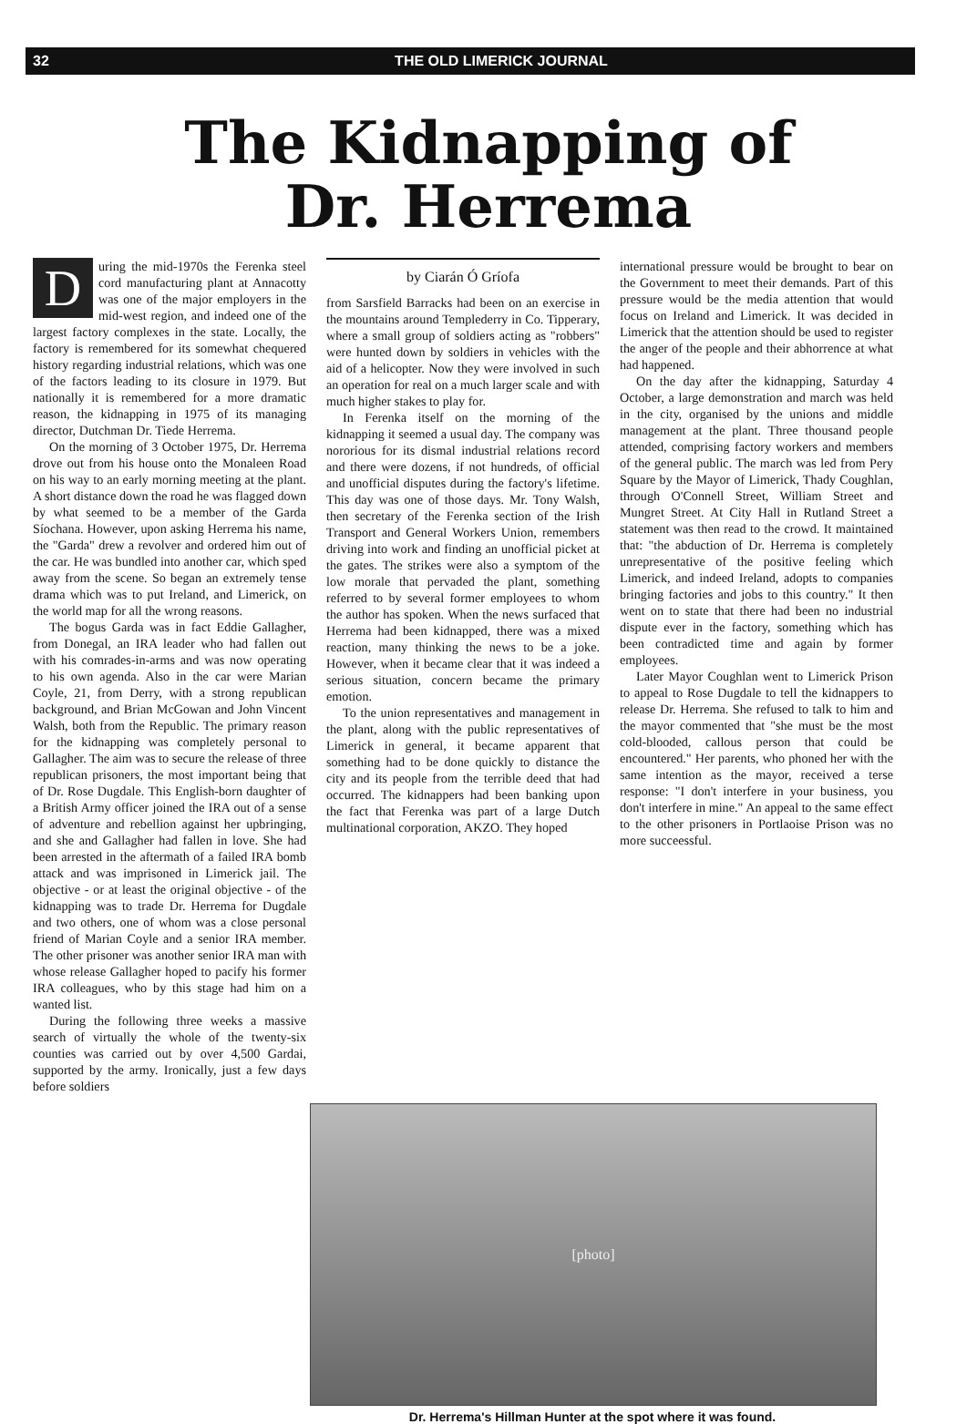32 THE OLD LIMERICK JOURNAL
The Kidnapping of
Dr. Herrema
During the mid-1970s the Ferenka steel cord manufacturing plant at Annacotty was one of the major employers in the mid-west region, and indeed one of the largest factory complexes in the state. Locally, the factory is remembered for its somewhat chequered history regarding industrial relations, which was one of the factors leading to its closure in 1979. But nationally it is remembered for a more dramatic reason, the kidnapping in 1975 of its managing director, Dutchman Dr. Tiede Herrema.
On the morning of 3 October 1975, Dr. Herrema drove out from his house onto the Monaleen Road on his way to an early morning meeting at the plant. A short distance down the road he was flagged down by what seemed to be a member of the Garda Síochana. However, upon asking Herrema his name, the "Garda" drew a revolver and ordered him out of the car. He was bundled into another car, which sped away from the scene. So began an extremely tense drama which was to put Ireland, and Limerick, on the world map for all the wrong reasons.
The bogus Garda was in fact Eddie Gallagher, from Donegal, an IRA leader who had fallen out with his comrades-in-arms and was now operating to his own agenda. Also in the car were Marian Coyle, 21, from Derry, with a strong republican background, and Brian McGowan and John Vincent Walsh, both from the Republic. The primary reason for the kidnapping was completely personal to Gallagher. The aim was to secure the release of three republican prisoners, the most important being that of Dr. Rose Dugdale. This English-born daughter of a British Army officer joined the IRA out of a sense of adventure and rebellion against her upbringing, and she and Gallagher had fallen in love. She had been arrested in the aftermath of a failed IRA bomb attack and was imprisoned in Limerick jail. The objective - or at least the original objective - of the kidnapping was to trade Dr. Herrema for Dugdale and two others, one of whom was a close personal friend of Marian Coyle and a senior IRA member. The other prisoner was another senior IRA man with whose release Gallagher hoped to pacify his former IRA colleagues, who by this stage had him on a wanted list.
During the following three weeks a massive search of virtually the whole of the twenty-six counties was carried out by over 4,500 Gardai, supported by the army. Ironically, just a few days before soldiers
by Ciarán Ó Gríofa
from Sarsfield Barracks had been on an exercise in the mountains around Templederry in Co. Tipperary, where a small group of soldiers acting as "robbers" were hunted down by soldiers in vehicles with the aid of a helicopter. Now they were involved in such an operation for real on a much larger scale and with much higher stakes to play for.
In Ferenka itself on the morning of the kidnapping it seemed a usual day. The company was nororious for its dismal industrial relations record and there were dozens, if not hundreds, of official and unofficial disputes during the factory's lifetime. This day was one of those days. Mr. Tony Walsh, then secretary of the Ferenka section of the Irish Transport and General Workers Union, remembers driving into work and finding an unofficial picket at the gates. The strikes were also a symptom of the low morale that pervaded the plant, something referred to by several former employees to whom the author has spoken. When the news surfaced that Herrema had been kidnapped, there was a mixed reaction, many thinking the news to be a joke. However, when it became clear that it was indeed a serious situation, concern became the primary emotion.
To the union representatives and management in the plant, along with the public representatives of Limerick in general, it became apparent that something had to be done quickly to distance the city and its people from the terrible deed that had occurred. The kidnappers had been banking upon the fact that Ferenka was part of a large Dutch multinational corporation, AKZO. They hoped
international pressure would be brought to bear on the Government to meet their demands. Part of this pressure would be the media attention that would focus on Ireland and Limerick. It was decided in Limerick that the attention should be used to register the anger of the people and their abhorrence at what had happened.
On the day after the kidnapping, Saturday 4 October, a large demonstration and march was held in the city, organised by the unions and middle management at the plant. Three thousand people attended, comprising factory workers and members of the general public. The march was led from Pery Square by the Mayor of Limerick, Thady Coughlan, through O'Connell Street, William Street and Mungret Street. At City Hall in Rutland Street a statement was then read to the crowd. It maintained that: "the abduction of Dr. Herrema is completely unrepresentative of the positive feeling which Limerick, and indeed Ireland, adopts to companies bringing factories and jobs to this country." It then went on to state that there had been no industrial dispute ever in the factory, something which has been contradicted time and again by former employees.
Later Mayor Coughlan went to Limerick Prison to appeal to Rose Dugdale to tell the kidnappers to release Dr. Herrema. She refused to talk to him and the mayor commented that "she must be the most cold-blooded, callous person that could be encountered." Her parents, who phoned her with the same intention as the mayor, received a terse response: "I don't interfere in your business, you don't interfere in mine." An appeal to the same effect to the other prisoners in Portlaoise Prison was no more succeessful.
[photo]
Dr. Herrema's Hillman Hunter at the spot where it was found.